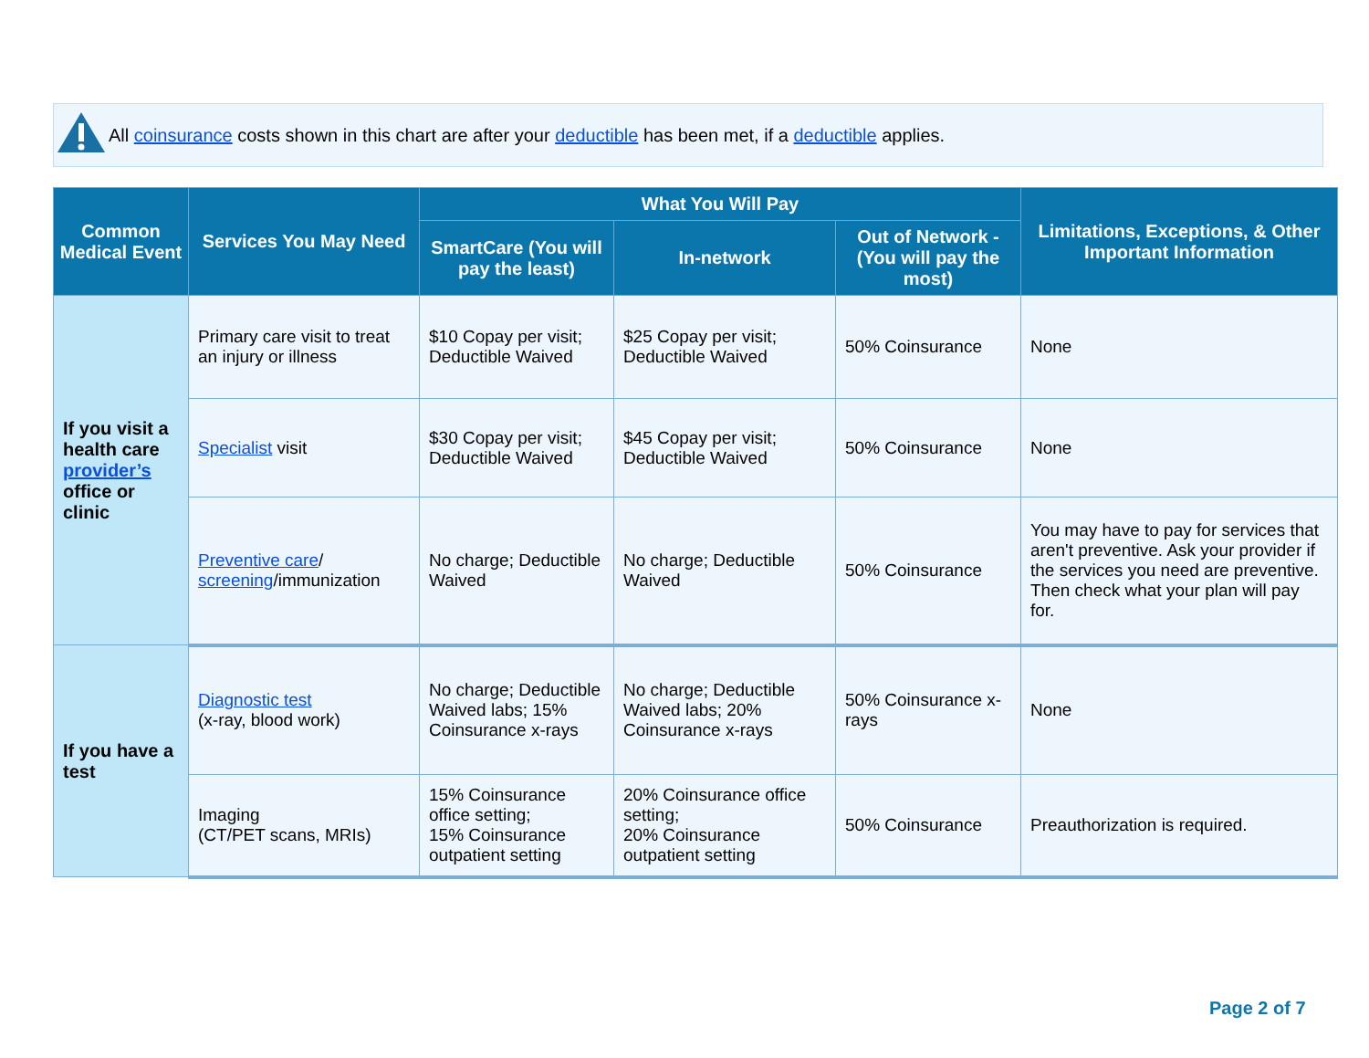All coinsurance costs shown in this chart are after your deductible has been met, if a deductible applies.
| Common Medical Event | Services You May Need | What You Will Pay | | | Limitations, Exceptions, & Other Important Information |
| --- | --- | --- | --- | --- | --- |
| | | SmartCare (You will pay the least) | In-network | Out of Network - (You will pay the most) | |
| If you visit a health care provider’s office or clinic | Primary care visit to treat an injury or illness | $10 Copay per visit; Deductible Waived | $25 Copay per visit; Deductible Waived | 50% Coinsurance | None |
| | Specialist visit | $30 Copay per visit; Deductible Waived | $45 Copay per visit; Deductible Waived | 50% Coinsurance | None |
| | Preventive care / screening /immunization | No charge; Deductible Waived | No charge; Deductible Waived | 50% Coinsurance | You may have to pay for services that aren't preventive. Ask your provider if the services you need are preventive. Then check what your plan will pay for. |
| If you have a test | Diagnostic test (x-ray, blood work) | No charge; Deductible Waived labs; 15% Coinsurance x-rays | No charge; Deductible Waived labs; 20% Coinsurance x-rays | 50% Coinsurance x-rays | None |
| | Imaging (CT/PET scans, MRIs) | 15% Coinsurance office setting; 15% Coinsurance outpatient setting | 20% Coinsurance office setting; 20% Coinsurance outpatient setting | 50% Coinsurance | Preauthorization is required. |
Page 2 of 7